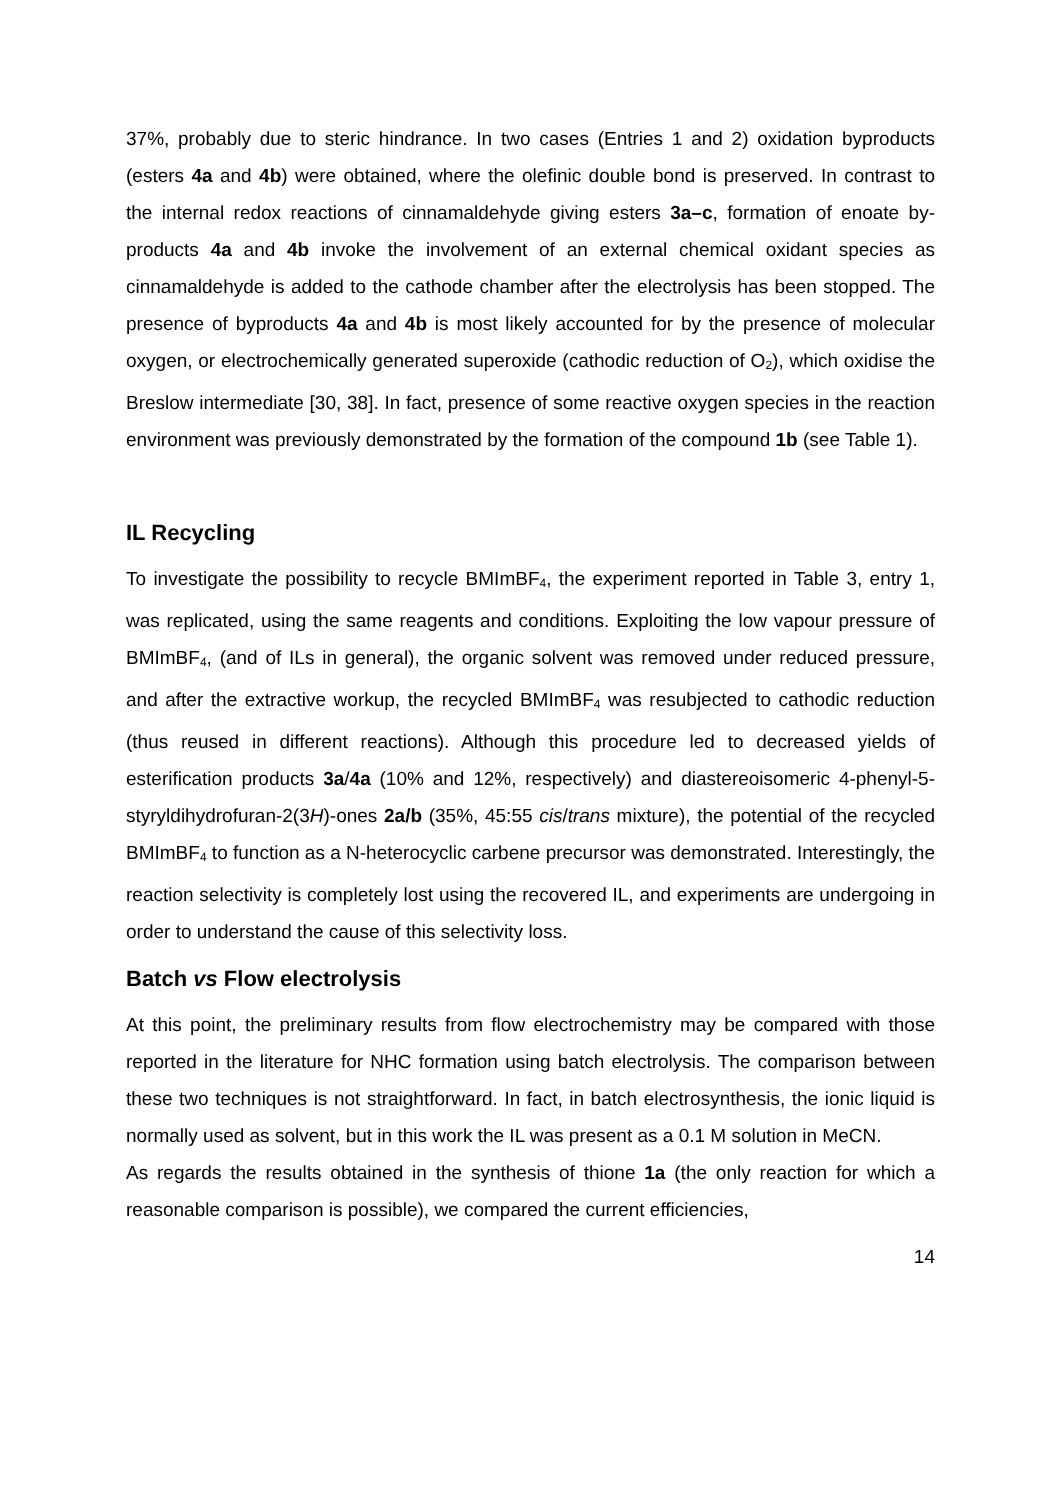37%, probably due to steric hindrance. In two cases (Entries 1 and 2) oxidation byproducts (esters 4a and 4b) were obtained, where the olefinic double bond is preserved. In contrast to the internal redox reactions of cinnamaldehyde giving esters 3a–c, formation of enoate by-products 4a and 4b invoke the involvement of an external chemical oxidant species as cinnamaldehyde is added to the cathode chamber after the electrolysis has been stopped. The presence of byproducts 4a and 4b is most likely accounted for by the presence of molecular oxygen, or electrochemically generated superoxide (cathodic reduction of O<sub>2</sub>), which oxidise the Breslow intermediate [30, 38]. In fact, presence of some reactive oxygen species in the reaction environment was previously demonstrated by the formation of the compound 1b (see Table 1).
IL Recycling
To investigate the possibility to recycle BMImBF<sub>4</sub>, the experiment reported in Table 3, entry 1, was replicated, using the same reagents and conditions. Exploiting the low vapour pressure of BMImBF<sub>4</sub>, (and of ILs in general), the organic solvent was removed under reduced pressure, and after the extractive workup, the recycled BMImBF<sub>4</sub> was resubjected to cathodic reduction (thus reused in different reactions). Although this procedure led to decreased yields of esterification products 3a/4a (10% and 12%, respectively) and diastereoisomeric 4-phenyl-5-styryldihydrofuran-2(3H)-ones 2a/b (35%, 45:55 cis/trans mixture), the potential of the recycled BMImBF<sub>4</sub> to function as a N-heterocyclic carbene precursor was demonstrated. Interestingly, the reaction selectivity is completely lost using the recovered IL, and experiments are undergoing in order to understand the cause of this selectivity loss.
Batch vs Flow electrolysis
At this point, the preliminary results from flow electrochemistry may be compared with those reported in the literature for NHC formation using batch electrolysis. The comparison between these two techniques is not straightforward. In fact, in batch electrosynthesis, the ionic liquid is normally used as solvent, but in this work the IL was present as a 0.1 M solution in MeCN.
As regards the results obtained in the synthesis of thione 1a (the only reaction for which a reasonable comparison is possible), we compared the current efficiencies,
14